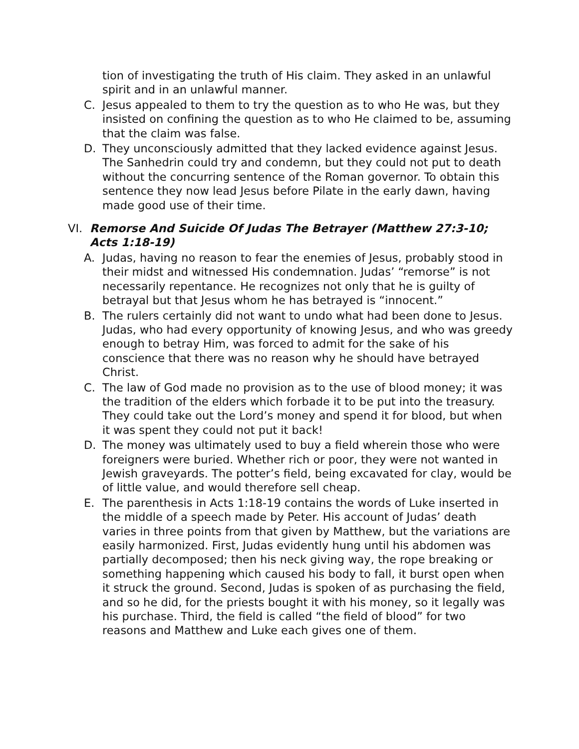tion of investigating the truth of His claim. They asked in an unlawful spirit and in an unlawful manner.
C. Jesus appealed to them to try the question as to who He was, but they insisted on confining the question as to who He claimed to be, assuming that the claim was false.
D. They unconsciously admitted that they lacked evidence against Jesus. The Sanhedrin could try and condemn, but they could not put to death without the concurring sentence of the Roman governor. To obtain this sentence they now lead Jesus before Pilate in the early dawn, having made good use of their time.
VI. Remorse And Suicide Of Judas The Betrayer (Matthew 27:3-10; Acts 1:18-19)
A. Judas, having no reason to fear the enemies of Jesus, probably stood in their midst and witnessed His condemnation. Judas’ “remorse” is not necessarily repentance. He recognizes not only that he is guilty of betrayal but that Jesus whom he has betrayed is “innocent.”
B. The rulers certainly did not want to undo what had been done to Jesus. Judas, who had every opportunity of knowing Jesus, and who was greedy enough to betray Him, was forced to admit for the sake of his conscience that there was no reason why he should have betrayed Christ.
C. The law of God made no provision as to the use of blood money; it was the tradition of the elders which forbade it to be put into the treasury. They could take out the Lord’s money and spend it for blood, but when it was spent they could not put it back!
D. The money was ultimately used to buy a field wherein those who were foreigners were buried. Whether rich or poor, they were not wanted in Jewish graveyards. The potter’s field, being excavated for clay, would be of little value, and would therefore sell cheap.
E. The parenthesis in Acts 1:18-19 contains the words of Luke inserted in the middle of a speech made by Peter. His account of Judas’ death varies in three points from that given by Matthew, but the variations are easily harmonized. First, Judas evidently hung until his abdomen was partially decomposed; then his neck giving way, the rope breaking or something happening which caused his body to fall, it burst open when it struck the ground. Second, Judas is spoken of as purchasing the field, and so he did, for the priests bought it with his money, so it legally was his purchase. Third, the field is called “the field of blood” for two reasons and Matthew and Luke each gives one of them.